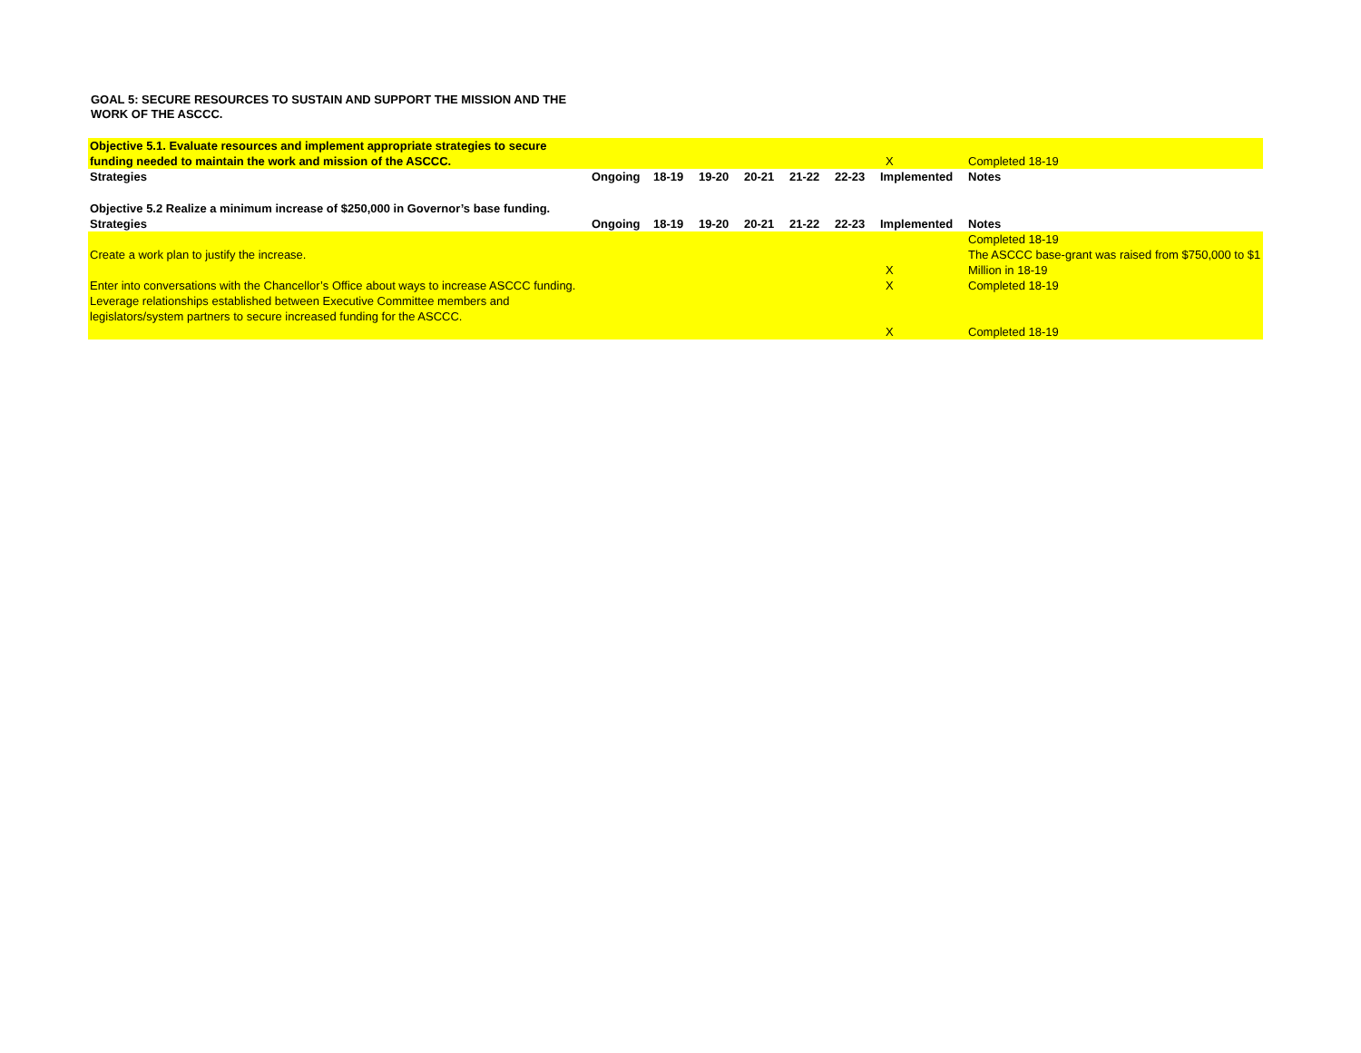GOAL 5: SECURE RESOURCES TO SUSTAIN AND SUPPORT THE MISSION AND THE WORK OF THE ASCCC.
| Objective 5.1. Evaluate resources and implement appropriate strategies to secure funding needed to maintain the work and mission of the ASCCC. | | | | | | | X | Completed 18-19 |
| Strategies | Ongoing | 18-19 | 19-20 | 20-21 | 21-22 | 22-23 | Implemented | Notes |
| Objective 5.2 Realize a minimum increase of $250,000 in Governor’s base funding. | | | | | | | | |
| Strategies | Ongoing | 18-19 | 19-20 | 20-21 | 21-22 | 22-23 | Implemented | Notes |
| Create a work plan to justify the increase. | | | | | | | X | Completed 18-19 The ASCCC base-grant was raised from $750,000 to $1 Million in 18-19 |
| Enter into conversations with the Chancellor’s Office about ways to increase ASCCC funding. | | | | | | | X | Completed 18-19 |
| Leverage relationships established between Executive Committee members and legislators/system partners to secure increased funding for the ASCCC. | | | | | | | X | Completed 18-19 |